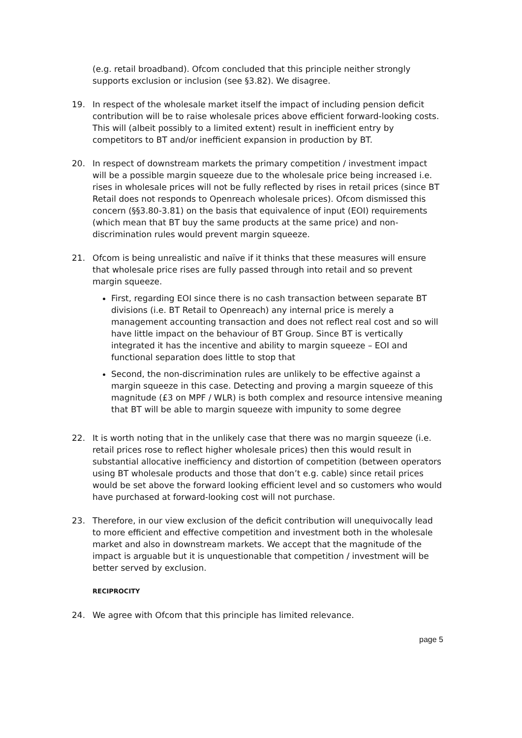(e.g. retail broadband). Ofcom concluded that this principle neither strongly supports exclusion or inclusion (see §3.82). We disagree.
19. In respect of the wholesale market itself the impact of including pension deficit contribution will be to raise wholesale prices above efficient forward-looking costs. This will (albeit possibly to a limited extent) result in inefficient entry by competitors to BT and/or inefficient expansion in production by BT.
20. In respect of downstream markets the primary competition / investment impact will be a possible margin squeeze due to the wholesale price being increased i.e. rises in wholesale prices will not be fully reflected by rises in retail prices (since BT Retail does not responds to Openreach wholesale prices). Ofcom dismissed this concern (§§3.80-3.81) on the basis that equivalence of input (EOI) requirements (which mean that BT buy the same products at the same price) and non-discrimination rules would prevent margin squeeze.
21. Ofcom is being unrealistic and naïve if it thinks that these measures will ensure that wholesale price rises are fully passed through into retail and so prevent margin squeeze.
First, regarding EOI since there is no cash transaction between separate BT divisions (i.e. BT Retail to Openreach) any internal price is merely a management accounting transaction and does not reflect real cost and so will have little impact on the behaviour of BT Group. Since BT is vertically integrated it has the incentive and ability to margin squeeze – EOI and functional separation does little to stop that
Second, the non-discrimination rules are unlikely to be effective against a margin squeeze in this case. Detecting and proving a margin squeeze of this magnitude (£3 on MPF / WLR) is both complex and resource intensive meaning that BT will be able to margin squeeze with impunity to some degree
22. It is worth noting that in the unlikely case that there was no margin squeeze (i.e. retail prices rose to reflect higher wholesale prices) then this would result in substantial allocative inefficiency and distortion of competition (between operators using BT wholesale products and those that don’t e.g. cable) since retail prices would be set above the forward looking efficient level and so customers who would have purchased at forward-looking cost will not purchase.
23. Therefore, in our view exclusion of the deficit contribution will unequivocally lead to more efficient and effective competition and investment both in the wholesale market and also in downstream markets. We accept that the magnitude of the impact is arguable but it is unquestionable that competition / investment will be better served by exclusion.
RECIPROCITY
24. We agree with Ofcom that this principle has limited relevance.
page 5